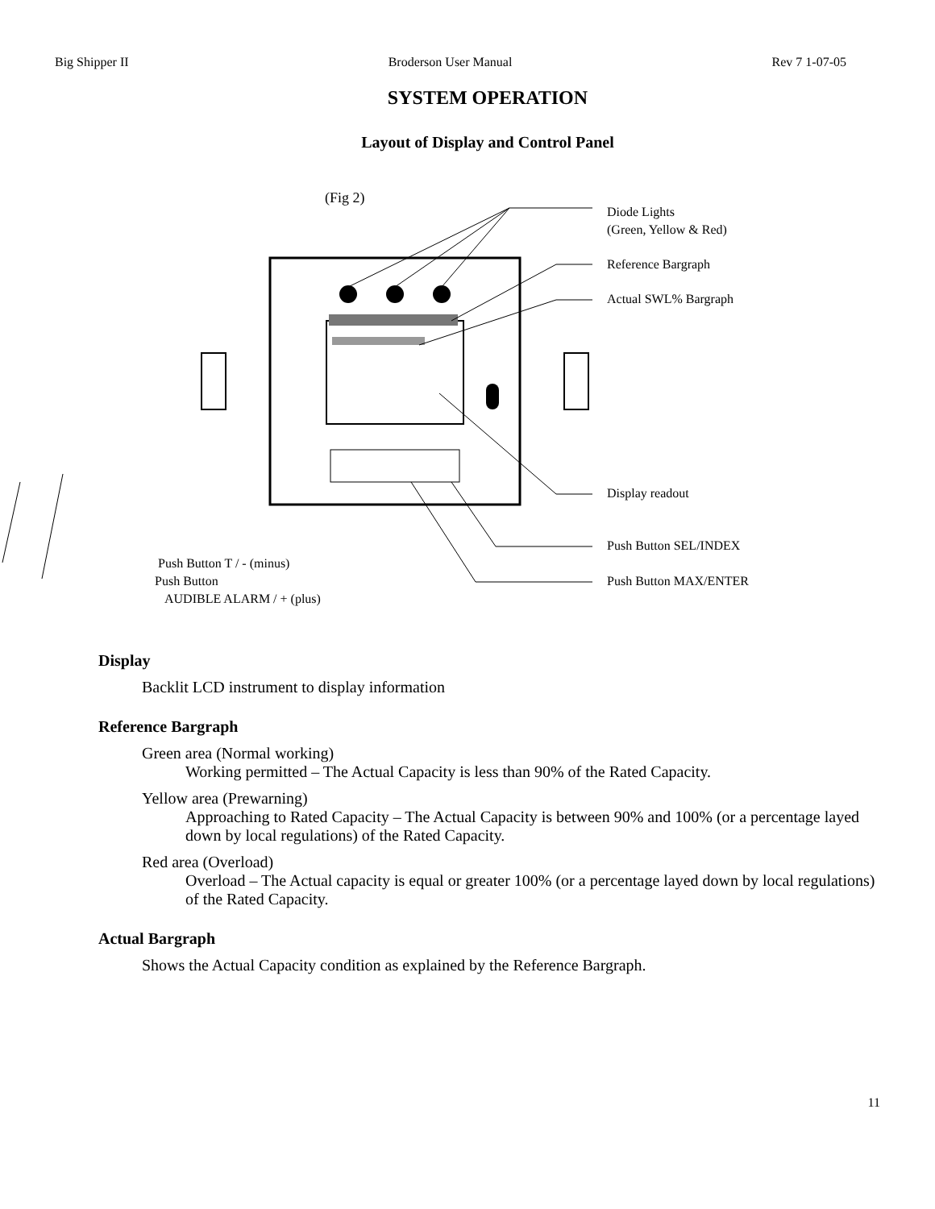Big Shipper II Broderson User Manual Rev 7 1-07-05
SYSTEM OPERATION
Layout of Display and Control Panel
(Fig 2)
Diode Lights
(Green, Yellow & Red)
Reference Bargraph
Actual SWL% Bargraph
Display readout
Push Button SEL/INDEX
Push Button MAX/ENTER
Push Button T / - (minus)
Push Button
AUDIBLE ALARM / + (plus)
Display
Backlit LCD instrument to display information
Reference Bargraph
Green area (Normal working)
Working permitted – The Actual Capacity is less than 90% of the Rated Capacity.
Yellow area (Prewarning)
Approaching to Rated Capacity – The Actual Capacity is between 90% and 100% (or a percentage layed down by local regulations) of the Rated Capacity.
Red area (Overload)
Overload – The Actual capacity is equal or greater 100% (or a percentage layed down by local regulations) of the Rated Capacity.
Actual Bargraph
Shows the Actual Capacity condition as explained by the Reference Bargraph.
11